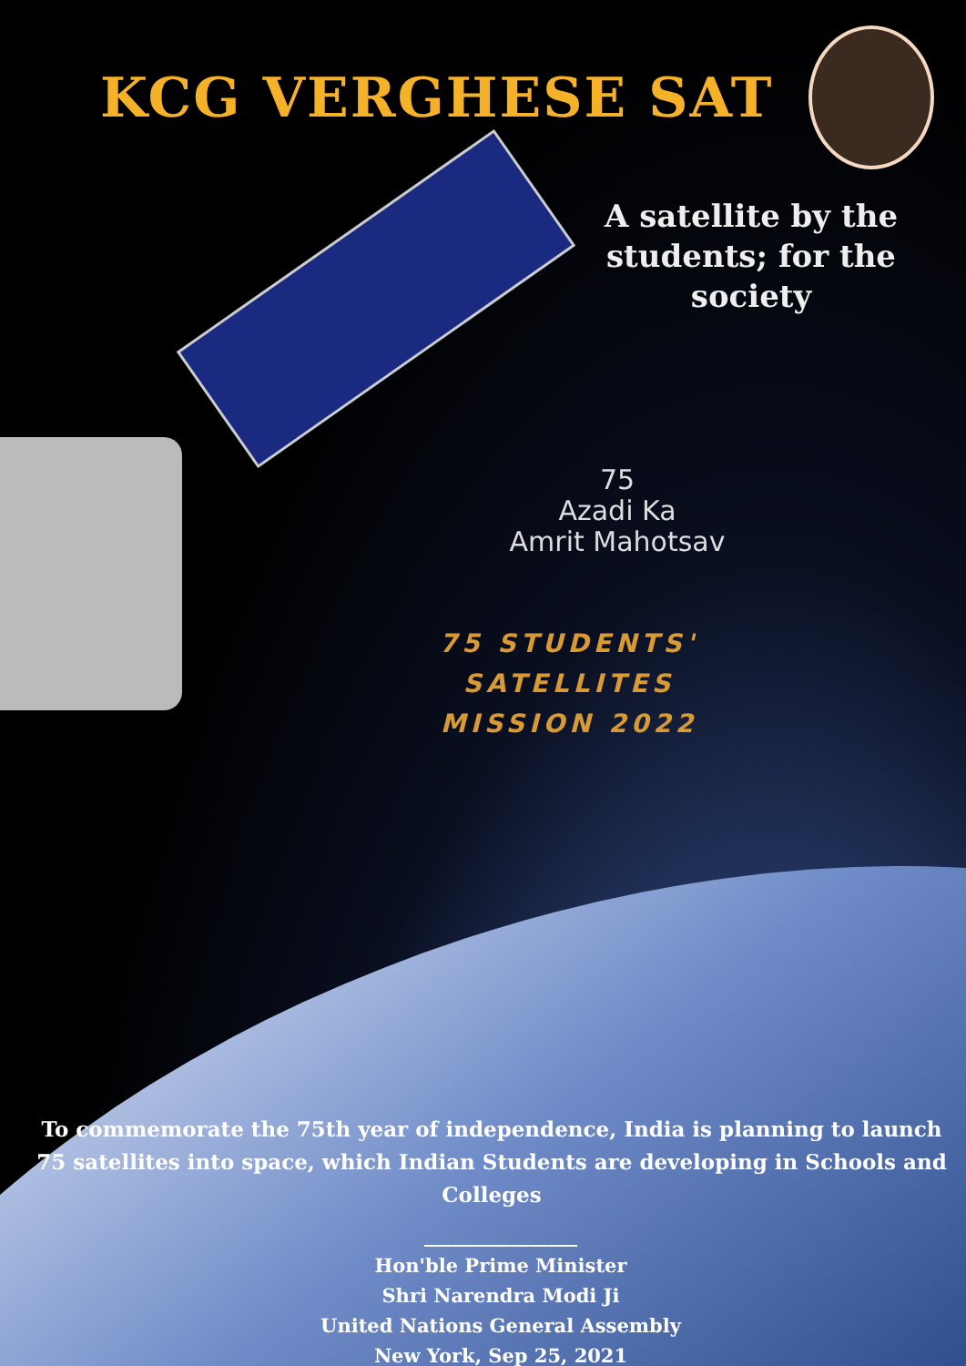KCG VERGHESE SAT
A satellite by the students; for the society
75
Azadi Ka
Amrit Mahotsav
75 STUDENTS' SATELLITES
MISSION 2022
To commemorate the 75th year of independence, India is planning to launch 75 satellites into space, which Indian Students are developing in Schools and Colleges
________________
Hon'ble Prime Minister
Shri Narendra Modi Ji
United Nations General Assembly
New York, Sep 25, 2021